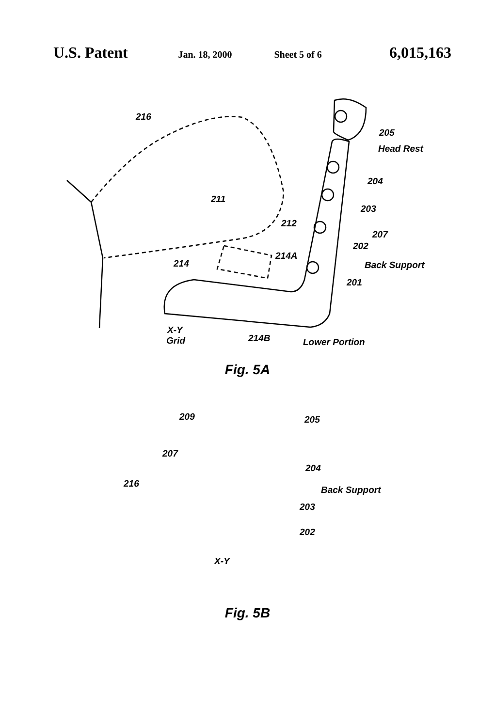U.S. Patent Jan. 18, 2000 Sheet 5 of 6 6,015,163
216
211
212
214A
214
205
Head Rest
204
203
207
202
Back Support
201
X-Y
Grid
214B
Lower Portion
Fig. 5A
209
205
207
204
216
Back Support
203
202
X-Y
Fig. 5B